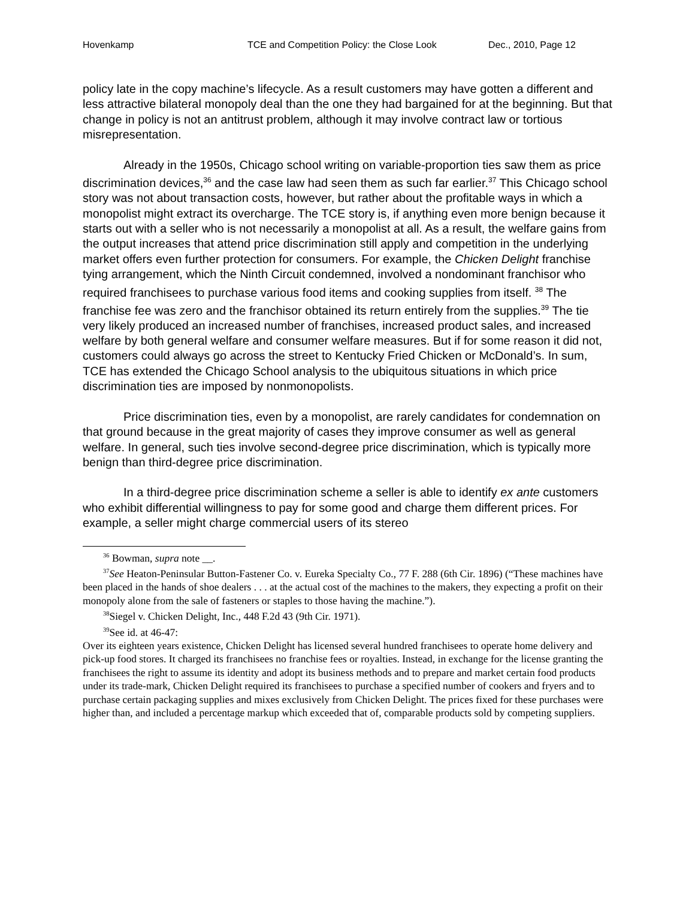Hovenkamp TCE and Competition Policy: the Close Look Dec., 2010, Page 12
policy late in the copy machine’s lifecycle. As a result customers may have gotten a different and less attractive bilateral monopoly deal than the one they had bargained for at the beginning. But that change in policy is not an antitrust problem, although it may involve contract law or tortious misrepresentation.
Already in the 1950s, Chicago school writing on variable-proportion ties saw them as price discrimination devices,<sup>36</sup> and the case law had seen them as such far earlier.<sup>37</sup> This Chicago school story was not about transaction costs, however, but rather about the profitable ways in which a monopolist might extract its overcharge. The TCE story is, if anything even more benign because it starts out with a seller who is not necessarily a monopolist at all. As a result, the welfare gains from the output increases that attend price discrimination still apply and competition in the underlying market offers even further protection for consumers. For example, the Chicken Delight franchise tying arrangement, which the Ninth Circuit condemned, involved a nondominant franchisor who required franchisees to purchase various food items and cooking supplies from itself. <sup>38</sup> The franchise fee was zero and the franchisor obtained its return entirely from the supplies.<sup>39</sup> The tie very likely produced an increased number of franchises, increased product sales, and increased welfare by both general welfare and consumer welfare measures. But if for some reason it did not, customers could always go across the street to Kentucky Fried Chicken or McDonald’s. In sum, TCE has extended the Chicago School analysis to the ubiquitous situations in which price discrimination ties are imposed by nonmonopolists.
Price discrimination ties, even by a monopolist, are rarely candidates for condemnation on that ground because in the great majority of cases they improve consumer as well as general welfare. In general, such ties involve second-degree price discrimination, which is typically more benign than third-degree price discrimination.
In a third-degree price discrimination scheme a seller is able to identify ex ante customers who exhibit differential willingness to pay for some good and charge them different prices. For example, a seller might charge commercial users of its stereo
<sup>36</sup> Bowman, supra note __.
<sup>37</sup> See Heaton-Peninsular Button-Fastener Co. v. Eureka Specialty Co., 77 F. 288 (6th Cir. 1896) (“These machines have been placed in the hands of shoe dealers . . . at the actual cost of the machines to the makers, they expecting a profit on their monopoly alone from the sale of fasteners or staples to those having the machine.”).
<sup>38</sup> Siegel v. Chicken Delight, Inc., 448 F.2d 43 (9th Cir. 1971).
<sup>39</sup> See id. at 46-47:
Over its eighteen years existence, Chicken Delight has licensed several hundred franchisees to operate home delivery and pick-up food stores. It charged its franchisees no franchise fees or royalties. Instead, in exchange for the license granting the franchisees the right to assume its identity and adopt its business methods and to prepare and market certain food products under its trade-mark, Chicken Delight required its franchisees to purchase a specified number of cookers and fryers and to purchase certain packaging supplies and mixes exclusively from Chicken Delight. The prices fixed for these purchases were higher than, and included a percentage markup which exceeded that of, comparable products sold by competing suppliers.